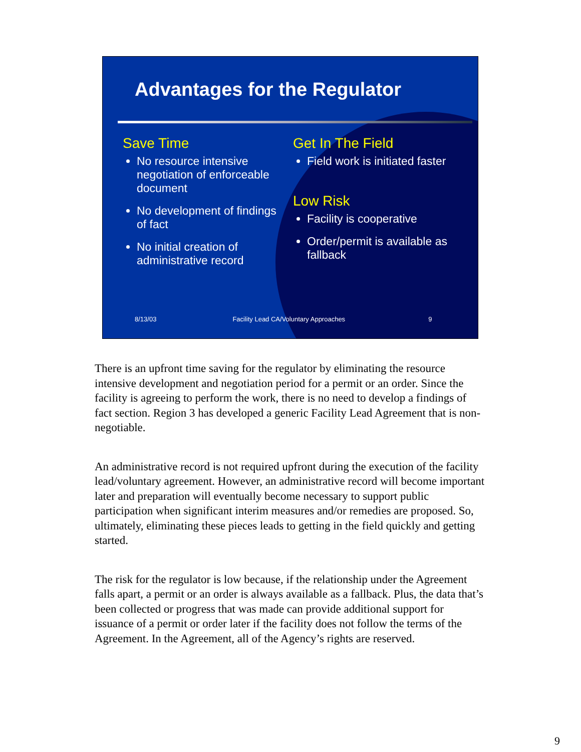Advantages for the Regulator
Save Time
No resource intensive negotiation of enforceable document
No development of findings of fact
No initial creation of administrative record
Get In The Field
Field work is initiated faster
Low Risk
Facility is cooperative
Order/permit is available as fallback
8/13/03 Facility Lead CA/Voluntary Approaches 9
There is an upfront time saving for the regulator by eliminating the resource intensive development and negotiation period for a permit or an order. Since the facility is agreeing to perform the work, there is no need to develop a findings of fact section. Region 3 has developed a generic Facility Lead Agreement that is non-negotiable.
An administrative record is not required upfront during the execution of the facility lead/voluntary agreement. However, an administrative record will become important later and preparation will eventually become necessary to support public participation when significant interim measures and/or remedies are proposed. So, ultimately, eliminating these pieces leads to getting in the field quickly and getting started.
The risk for the regulator is low because, if the relationship under the Agreement falls apart, a permit or an order is always available as a fallback. Plus, the data that’s been collected or progress that was made can provide additional support for issuance of a permit or order later if the facility does not follow the terms of the Agreement. In the Agreement, all of the Agency’s rights are reserved.
9